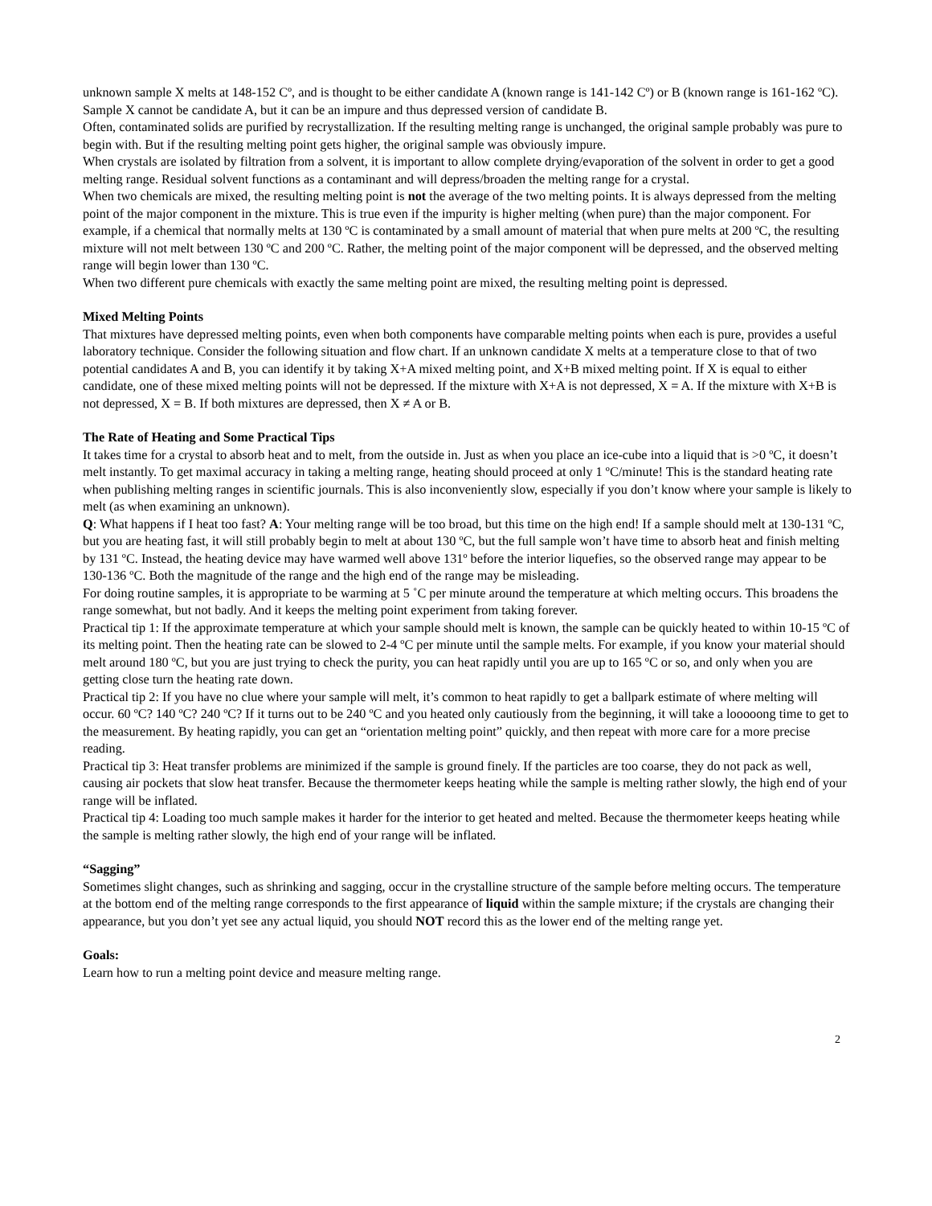unknown sample X melts at 148-152 Cº, and is thought to be either candidate A (known range is 141-142 Cº) or B (known range is 161-162 ºC). Sample X cannot be candidate A, but it can be an impure and thus depressed version of candidate B.
Often, contaminated solids are purified by recrystallization. If the resulting melting range is unchanged, the original sample probably was pure to begin with. But if the resulting melting point gets higher, the original sample was obviously impure.
When crystals are isolated by filtration from a solvent, it is important to allow complete drying/evaporation of the solvent in order to get a good melting range. Residual solvent functions as a contaminant and will depress/broaden the melting range for a crystal.
When two chemicals are mixed, the resulting melting point is not the average of the two melting points. It is always depressed from the melting point of the major component in the mixture. This is true even if the impurity is higher melting (when pure) than the major component. For example, if a chemical that normally melts at 130 ºC is contaminated by a small amount of material that when pure melts at 200 ºC, the resulting mixture will not melt between 130 ºC and 200 ºC. Rather, the melting point of the major component will be depressed, and the observed melting range will begin lower than 130 ºC.
When two different pure chemicals with exactly the same melting point are mixed, the resulting melting point is depressed.
Mixed Melting Points
That mixtures have depressed melting points, even when both components have comparable melting points when each is pure, provides a useful laboratory technique. Consider the following situation and flow chart. If an unknown candidate X melts at a temperature close to that of two potential candidates A and B, you can identify it by taking X+A mixed melting point, and X+B mixed melting point. If X is equal to either candidate, one of these mixed melting points will not be depressed. If the mixture with X+A is not depressed, X = A. If the mixture with X+B is not depressed, X = B. If both mixtures are depressed, then X ≠ A or B.
The Rate of Heating and Some Practical Tips
It takes time for a crystal to absorb heat and to melt, from the outside in. Just as when you place an ice-cube into a liquid that is >0 ºC, it doesn’t melt instantly. To get maximal accuracy in taking a melting range, heating should proceed at only 1 ºC/minute! This is the standard heating rate when publishing melting ranges in scientific journals. This is also inconveniently slow, especially if you don’t know where your sample is likely to melt (as when examining an unknown).
Q: What happens if I heat too fast? A: Your melting range will be too broad, but this time on the high end! If a sample should melt at 130-131 ºC, but you are heating fast, it will still probably begin to melt at about 130 ºC, but the full sample won’t have time to absorb heat and finish melting by 131 ºC. Instead, the heating device may have warmed well above 131º before the interior liquefies, so the observed range may appear to be 130-136 ºC. Both the magnitude of the range and the high end of the range may be misleading.
For doing routine samples, it is appropriate to be warming at 5 ˚C per minute around the temperature at which melting occurs. This broadens the range somewhat, but not badly. And it keeps the melting point experiment from taking forever.
Practical tip 1: If the approximate temperature at which your sample should melt is known, the sample can be quickly heated to within 10-15 ºC of its melting point. Then the heating rate can be slowed to 2-4 ºC per minute until the sample melts. For example, if you know your material should melt around 180 ºC, but you are just trying to check the purity, you can heat rapidly until you are up to 165 ºC or so, and only when you are getting close turn the heating rate down.
Practical tip 2: If you have no clue where your sample will melt, it’s common to heat rapidly to get a ballpark estimate of where melting will occur. 60 ºC? 140 ºC? 240 ºC? If it turns out to be 240 ºC and you heated only cautiously from the beginning, it will take a looooong time to get to the measurement. By heating rapidly, you can get an “orientation melting point” quickly, and then repeat with more care for a more precise reading.
Practical tip 3: Heat transfer problems are minimized if the sample is ground finely. If the particles are too coarse, they do not pack as well, causing air pockets that slow heat transfer. Because the thermometer keeps heating while the sample is melting rather slowly, the high end of your range will be inflated.
Practical tip 4: Loading too much sample makes it harder for the interior to get heated and melted. Because the thermometer keeps heating while the sample is melting rather slowly, the high end of your range will be inflated.
“Sagging”
Sometimes slight changes, such as shrinking and sagging, occur in the crystalline structure of the sample before melting occurs. The temperature at the bottom end of the melting range corresponds to the first appearance of liquid within the sample mixture; if the crystals are changing their appearance, but you don’t yet see any actual liquid, you should NOT record this as the lower end of the melting range yet.
Goals:
Learn how to run a melting point device and measure melting range.
2